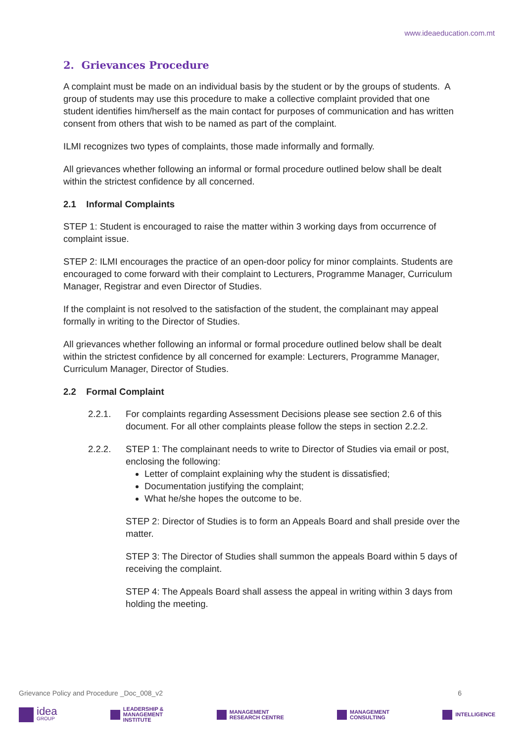www.ideaeducation.com.mt
2. Grievances Procedure
A complaint must be made on an individual basis by the student or by the groups of students. A group of students may use this procedure to make a collective complaint provided that one student identifies him/herself as the main contact for purposes of communication and has written consent from others that wish to be named as part of the complaint.
ILMI recognizes two types of complaints, those made informally and formally.
All grievances whether following an informal or formal procedure outlined below shall be dealt within the strictest confidence by all concerned.
2.1 Informal Complaints
STEP 1: Student is encouraged to raise the matter within 3 working days from occurrence of complaint issue.
STEP 2: ILMI encourages the practice of an open-door policy for minor complaints. Students are encouraged to come forward with their complaint to Lecturers, Programme Manager, Curriculum Manager, Registrar and even Director of Studies.
If the complaint is not resolved to the satisfaction of the student, the complainant may appeal formally in writing to the Director of Studies.
All grievances whether following an informal or formal procedure outlined below shall be dealt within the strictest confidence by all concerned for example: Lecturers, Programme Manager, Curriculum Manager, Director of Studies.
2.2 Formal Complaint
2.2.1. For complaints regarding Assessment Decisions please see section 2.6 of this document. For all other complaints please follow the steps in section 2.2.2.
2.2.2. STEP 1: The complainant needs to write to Director of Studies via email or post, enclosing the following:
Letter of complaint explaining why the student is dissatisfied;
Documentation justifying the complaint;
What he/she hopes the outcome to be.
STEP 2: Director of Studies is to form an Appeals Board and shall preside over the matter.
STEP 3: The Director of Studies shall summon the appeals Board within 5 days of receiving the complaint.
STEP 4: The Appeals Board shall assess the appeal in writing within 3 days from holding the meeting.
Grievance Policy and Procedure _Doc_008_v2 6
idea
GROUP
LEADERSHIP &
MANAGEMENT
INSTITUTE
MANAGEMENT
RESEARCH CENTRE
MANAGEMENT
CONSULTING
INTELLIGENCE